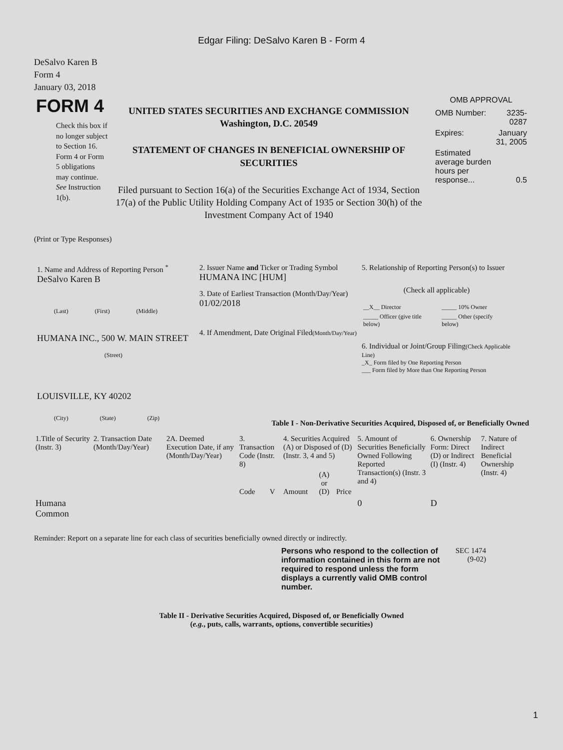Edgar Filing: DeSalvo Karen B - Form 4
DeSalvo Karen B
Form 4
January 03, 2018
FORM 4
Check this box if no longer subject to Section 16. Form 4 or Form 5 obligations may continue. See Instruction 1(b).
UNITED STATES SECURITIES AND EXCHANGE COMMISSION
Washington, D.C. 20549
STATEMENT OF CHANGES IN BENEFICIAL OWNERSHIP OF SECURITIES
Filed pursuant to Section 16(a) of the Securities Exchange Act of 1934, Section 17(a) of the Public Utility Holding Company Act of 1935 or Section 30(h) of the Investment Company Act of 1940
OMB APPROVAL
| OMB Number: | 3235-0287 |
| Expires: | January 31, 2005 |
| Estimated average burden hours per response... | 0.5 |
(Print or Type Responses)
1. Name and Address of Reporting Person <sup>*</sup>
DeSalvo Karen B
(Last) (First) (Middle)
HUMANA INC., 500 W. MAIN STREET
(Street)
LOUISVILLE, KY 40202
(City) (State) (Zip)
2. Issuer Name and Ticker or Trading Symbol
HUMANA INC [HUM]
3. Date of Earliest Transaction (Month/Day/Year)
01/02/2018
4. If Amendment, Date Original Filed(Month/Day/Year)
5. Relationship of Reporting Person(s) to Issuer
(Check all applicable)
| __X__ Director | _____ 10% Owner |
| _____ Officer (give title below) | _____ Other (specify below) |
6. Individual or Joint/Group Filing(Check Applicable Line)
_X_ Form filed by One Reporting Person
___ Form filed by More than One Reporting Person
Table I - Non-Derivative Securities Acquired, Disposed of, or Beneficially Owned
| 1.Title of Security (Instr. 3) | 2. Transaction Date (Month/Day/Year) | 2A. Deemed Execution Date, if any (Month/Day/Year) | 3. Transaction Code (Instr. 8) | | 4. Securities Acquired (A) or Disposed of (D) (Instr. 3, 4 and 5) | | | 5. Amount of Securities Beneficially Owned Following Reported Transaction(s) (Instr. 3 and 4) | 6. Ownership Form: Direct (D) or Indirect (I) (Instr. 4) | 7. Nature of Indirect Beneficial Ownership (Instr. 4) |
| | | | Code | V | Amount | (A) or (D) | Price | | | |
| Humana Common | | | | | | | | 0 | D | |
Reminder: Report on a separate line for each class of securities beneficially owned directly or indirectly.
Persons who respond to the collection of information contained in this form are not required to respond unless the form displays a currently valid OMB control number.
SEC 1474 (9-02)
Table II - Derivative Securities Acquired, Disposed of, or Beneficially Owned
(e.g., puts, calls, warrants, options, convertible securities)
1